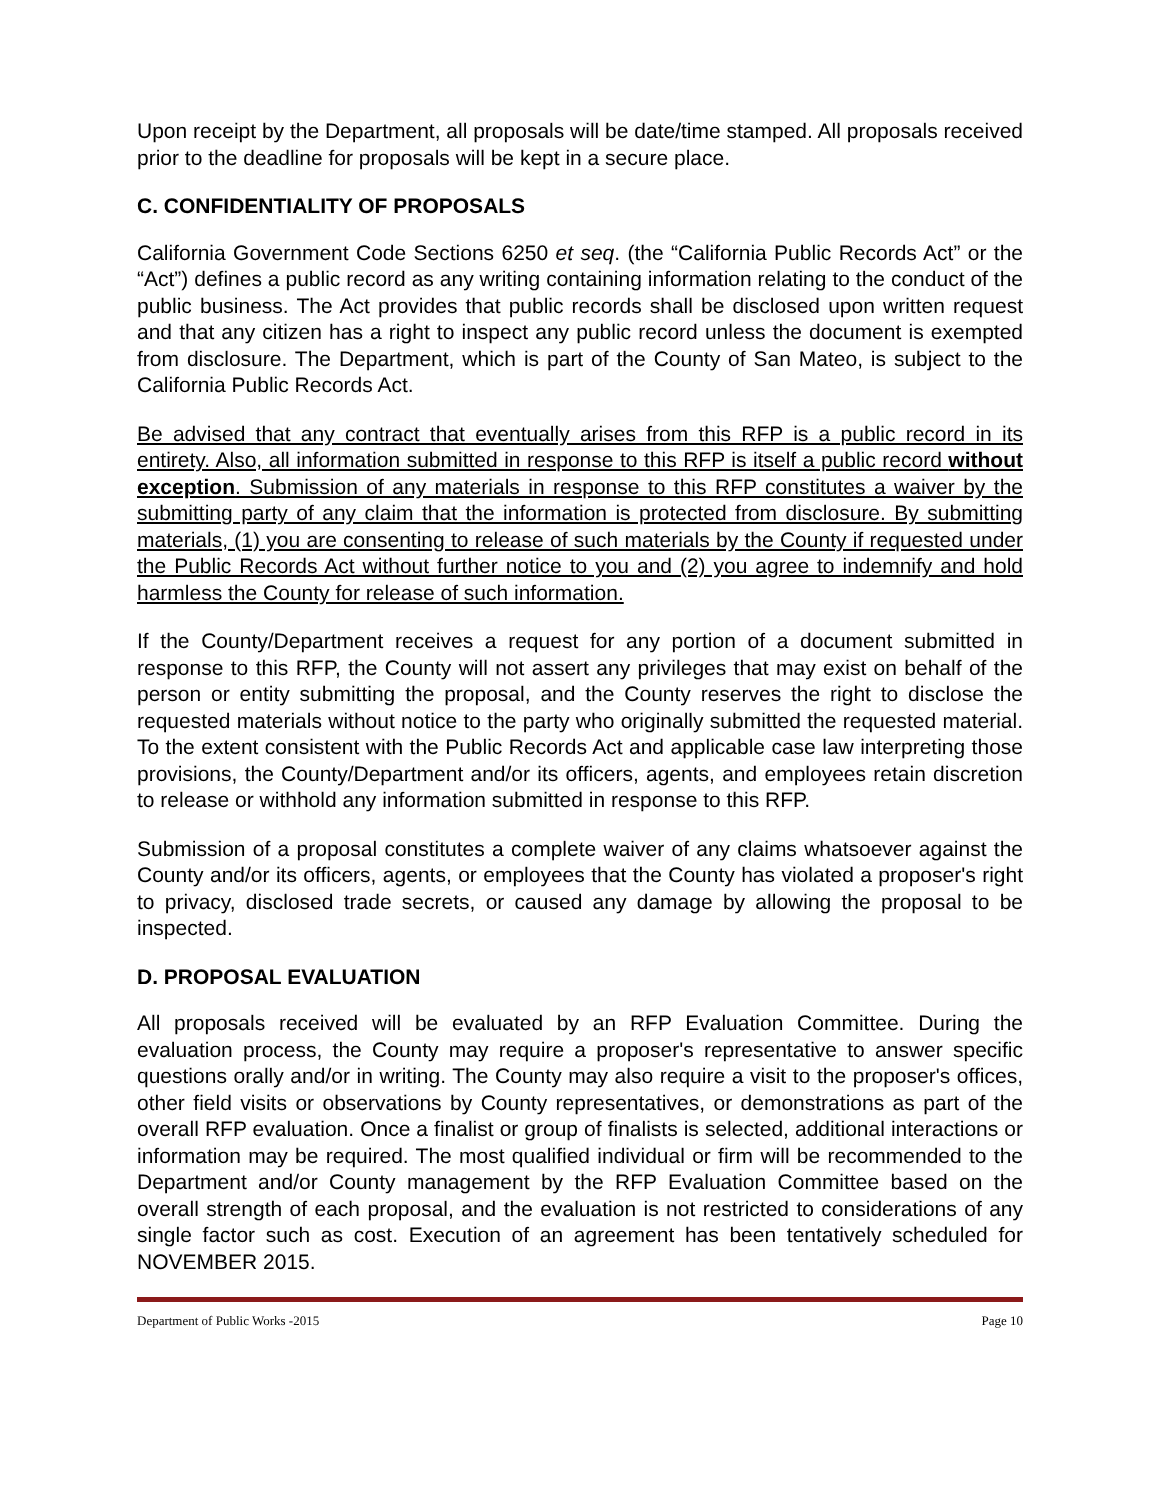Upon receipt by the Department, all proposals will be date/time stamped. All proposals received prior to the deadline for proposals will be kept in a secure place.
C. CONFIDENTIALITY OF PROPOSALS
California Government Code Sections 6250 et seq. (the “California Public Records Act” or the “Act”) defines a public record as any writing containing information relating to the conduct of the public business. The Act provides that public records shall be disclosed upon written request and that any citizen has a right to inspect any public record unless the document is exempted from disclosure. The Department, which is part of the County of San Mateo, is subject to the California Public Records Act.
Be advised that any contract that eventually arises from this RFP is a public record in its entirety. Also, all information submitted in response to this RFP is itself a public record without exception. Submission of any materials in response to this RFP constitutes a waiver by the submitting party of any claim that the information is protected from disclosure. By submitting materials, (1) you are consenting to release of such materials by the County if requested under the Public Records Act without further notice to you and (2) you agree to indemnify and hold harmless the County for release of such information.
If the County/Department receives a request for any portion of a document submitted in response to this RFP, the County will not assert any privileges that may exist on behalf of the person or entity submitting the proposal, and the County reserves the right to disclose the requested materials without notice to the party who originally submitted the requested material. To the extent consistent with the Public Records Act and applicable case law interpreting those provisions, the County/Department and/or its officers, agents, and employees retain discretion to release or withhold any information submitted in response to this RFP.
Submission of a proposal constitutes a complete waiver of any claims whatsoever against the County and/or its officers, agents, or employees that the County has violated a proposer's right to privacy, disclosed trade secrets, or caused any damage by allowing the proposal to be inspected.
D. PROPOSAL EVALUATION
All proposals received will be evaluated by an RFP Evaluation Committee. During the evaluation process, the County may require a proposer's representative to answer specific questions orally and/or in writing. The County may also require a visit to the proposer's offices, other field visits or observations by County representatives, or demonstrations as part of the overall RFP evaluation. Once a finalist or group of finalists is selected, additional interactions or information may be required. The most qualified individual or firm will be recommended to the Department and/or County management by the RFP Evaluation Committee based on the overall strength of each proposal, and the evaluation is not restricted to considerations of any single factor such as cost. Execution of an agreement has been tentatively scheduled for NOVEMBER 2015.
Department of Public Works -2015 Page 10